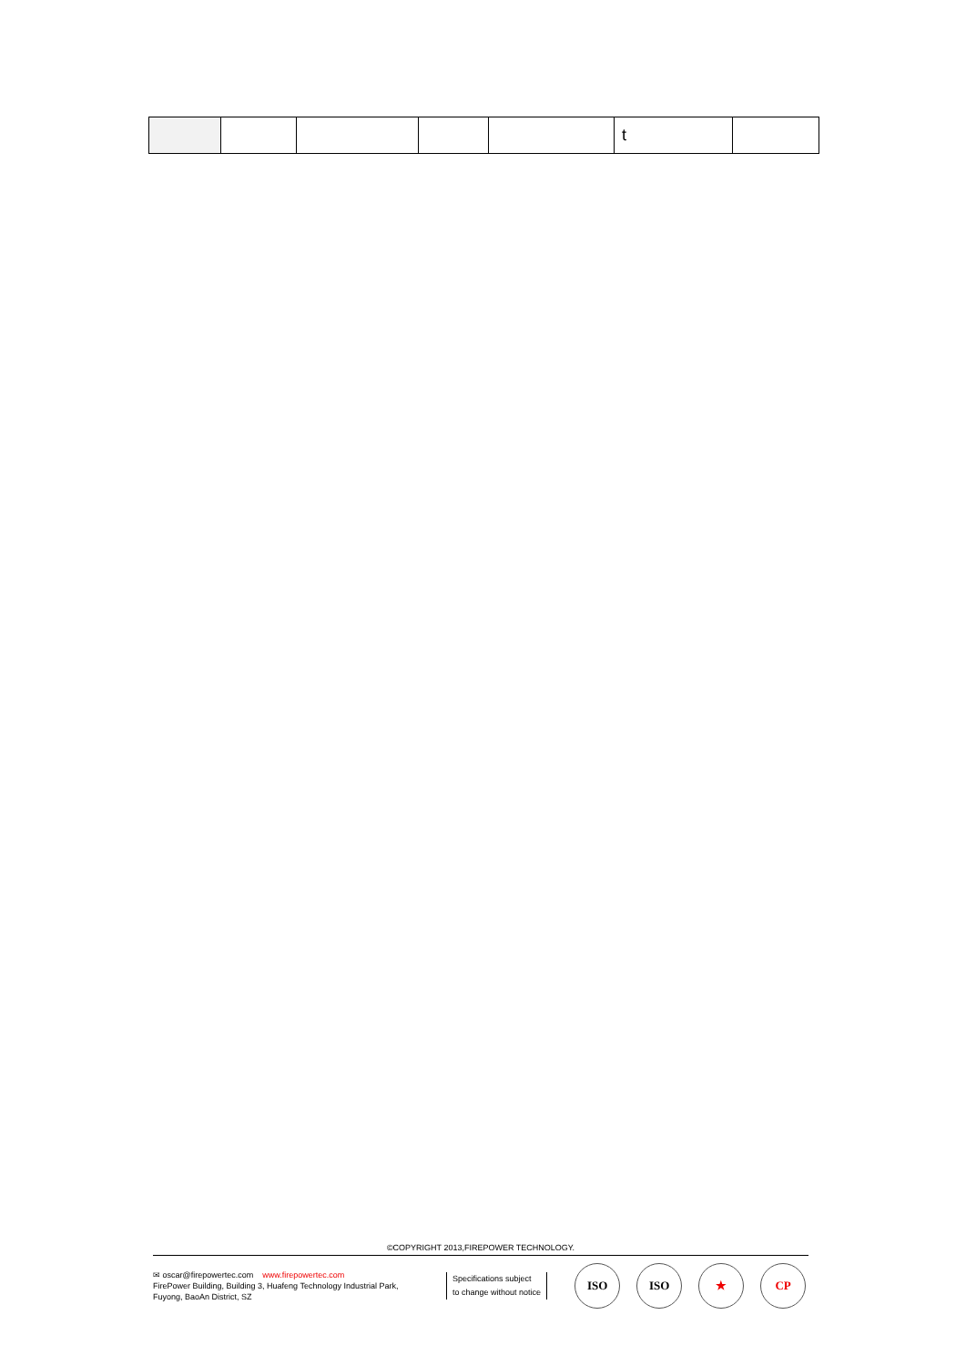| | | | | | t | |
©COPYRIGHT 2013,FIREPOWER TECHNOLOGY.
✉ oscar@firepowertec.com www.firepowertec.com
FirePower Building, Building 3, Huafeng Technology Industrial Park,
Fuyong, BaoAn District, SZ
Specifications subject
to change without notice
ISO
ISO ★ CP